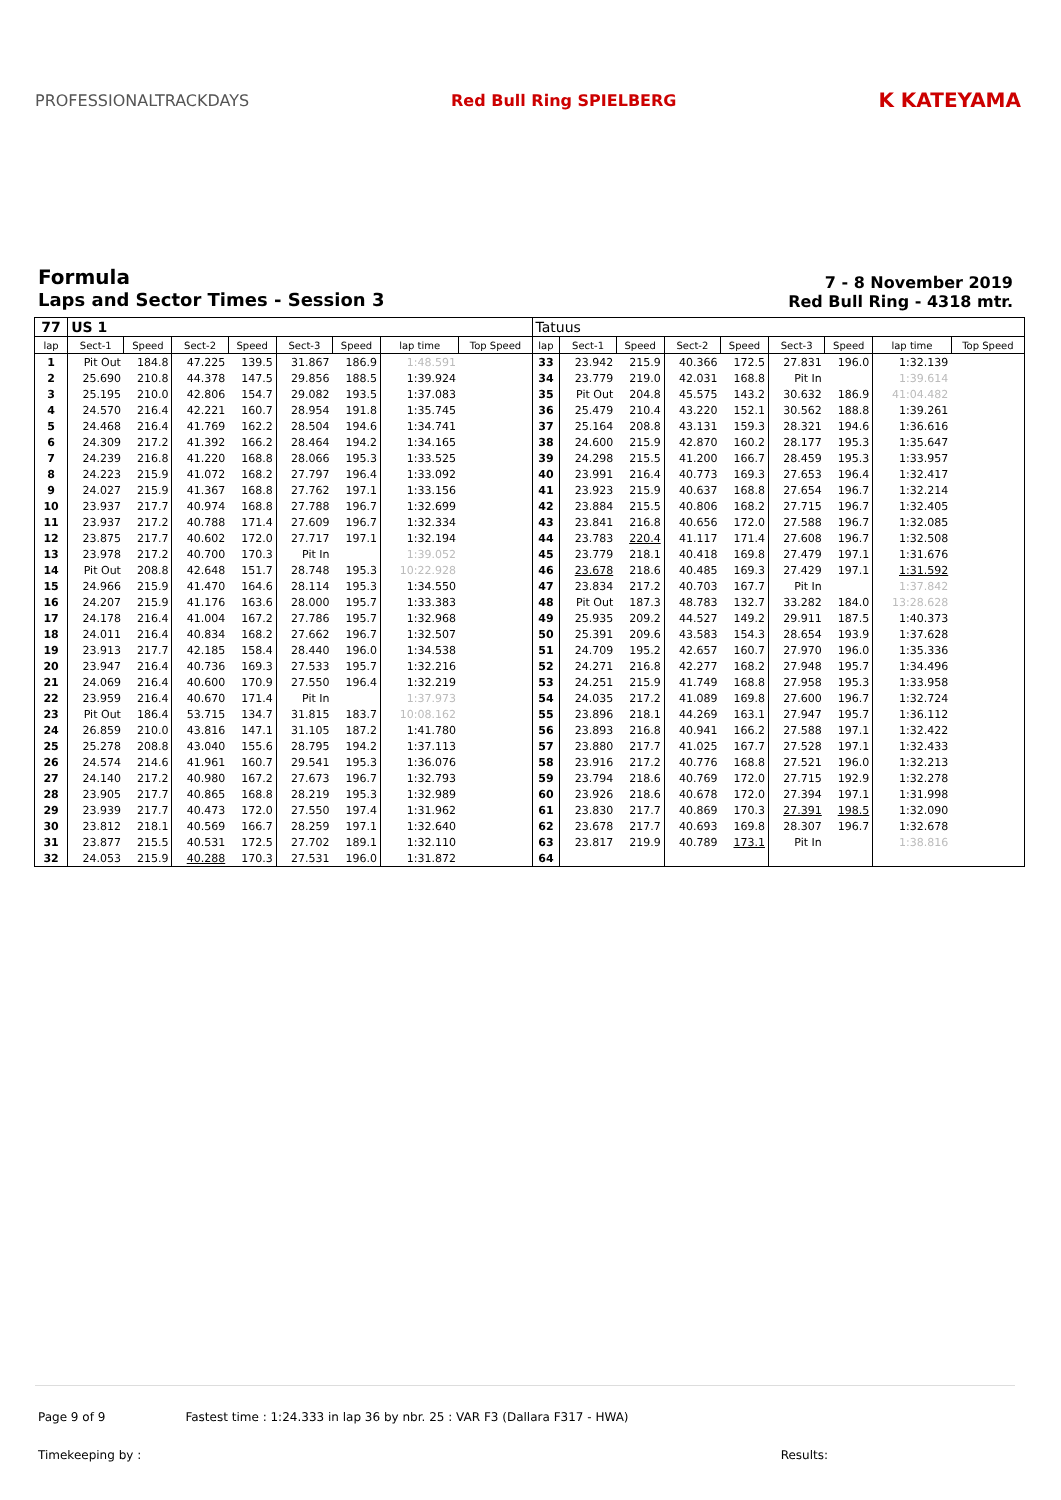PROFESSIONALTRACKDAYS Red Bull Ring SPIELBERG
K KATEYAMA
Formula
Laps and Sector Times - Session 3
7 - 8 November 2019
Red Bull Ring - 4318 mtr.
| 77 | US 1 | | | | | | | | Tatuus | | | | | | | | |
| lap | Sect-1 | Speed | Sect-2 | Speed | Sect-3 | Speed | lap time | Top Speed | lap | Sect-1 | Speed | Sect-2 | Speed | Sect-3 | Speed | lap time | Top Speed |
| 1 | Pit Out | 184.8 | 47.225 | 139.5 | 31.867 | 186.9 | 1:48.591 | | 33 | 23.942 | 215.9 | 40.366 | 172.5 | 27.831 | 196.0 | 1:32.139 | |
| 2 | 25.690 | 210.8 | 44.378 | 147.5 | 29.856 | 188.5 | 1:39.924 | | 34 | 23.779 | 219.0 | 42.031 | 168.8 | Pit In | | 1:39.614 | |
| 3 | 25.195 | 210.0 | 42.806 | 154.7 | 29.082 | 193.5 | 1:37.083 | | 35 | Pit Out | 204.8 | 45.575 | 143.2 | 30.632 | 186.9 | 41:04.482 | |
| 4 | 24.570 | 216.4 | 42.221 | 160.7 | 28.954 | 191.8 | 1:35.745 | | 36 | 25.479 | 210.4 | 43.220 | 152.1 | 30.562 | 188.8 | 1:39.261 | |
| 5 | 24.468 | 216.4 | 41.769 | 162.2 | 28.504 | 194.6 | 1:34.741 | | 37 | 25.164 | 208.8 | 43.131 | 159.3 | 28.321 | 194.6 | 1:36.616 | |
| 6 | 24.309 | 217.2 | 41.392 | 166.2 | 28.464 | 194.2 | 1:34.165 | | 38 | 24.600 | 215.9 | 42.870 | 160.2 | 28.177 | 195.3 | 1:35.647 | |
| 7 | 24.239 | 216.8 | 41.220 | 168.8 | 28.066 | 195.3 | 1:33.525 | | 39 | 24.298 | 215.5 | 41.200 | 166.7 | 28.459 | 195.3 | 1:33.957 | |
| 8 | 24.223 | 215.9 | 41.072 | 168.2 | 27.797 | 196.4 | 1:33.092 | | 40 | 23.991 | 216.4 | 40.773 | 169.3 | 27.653 | 196.4 | 1:32.417 | |
| 9 | 24.027 | 215.9 | 41.367 | 168.8 | 27.762 | 197.1 | 1:33.156 | | 41 | 23.923 | 215.9 | 40.637 | 168.8 | 27.654 | 196.7 | 1:32.214 | |
| 10 | 23.937 | 217.7 | 40.974 | 168.8 | 27.788 | 196.7 | 1:32.699 | | 42 | 23.884 | 215.5 | 40.806 | 168.2 | 27.715 | 196.7 | 1:32.405 | |
| 11 | 23.937 | 217.2 | 40.788 | 171.4 | 27.609 | 196.7 | 1:32.334 | | 43 | 23.841 | 216.8 | 40.656 | 172.0 | 27.588 | 196.7 | 1:32.085 | |
| 12 | 23.875 | 217.7 | 40.602 | 172.0 | 27.717 | 197.1 | 1:32.194 | | 44 | 23.783 | 220.4 | 41.117 | 171.4 | 27.608 | 196.7 | 1:32.508 | |
| 13 | 23.978 | 217.2 | 40.700 | 170.3 | Pit In | | 1:39.052 | | 45 | 23.779 | 218.1 | 40.418 | 169.8 | 27.479 | 197.1 | 1:31.676 | |
| 14 | Pit Out | 208.8 | 42.648 | 151.7 | 28.748 | 195.3 | 10:22.928 | | 46 | 23.678 | 218.6 | 40.485 | 169.3 | 27.429 | 197.1 | 1:31.592 | |
| 15 | 24.966 | 215.9 | 41.470 | 164.6 | 28.114 | 195.3 | 1:34.550 | | 47 | 23.834 | 217.2 | 40.703 | 167.7 | Pit In | | 1:37.842 | |
| 16 | 24.207 | 215.9 | 41.176 | 163.6 | 28.000 | 195.7 | 1:33.383 | | 48 | Pit Out | 187.3 | 48.783 | 132.7 | 33.282 | 184.0 | 13:28.628 | |
| 17 | 24.178 | 216.4 | 41.004 | 167.2 | 27.786 | 195.7 | 1:32.968 | | 49 | 25.935 | 209.2 | 44.527 | 149.2 | 29.911 | 187.5 | 1:40.373 | |
| 18 | 24.011 | 216.4 | 40.834 | 168.2 | 27.662 | 196.7 | 1:32.507 | | 50 | 25.391 | 209.6 | 43.583 | 154.3 | 28.654 | 193.9 | 1:37.628 | |
| 19 | 23.913 | 217.7 | 42.185 | 158.4 | 28.440 | 196.0 | 1:34.538 | | 51 | 24.709 | 195.2 | 42.657 | 160.7 | 27.970 | 196.0 | 1:35.336 | |
| 20 | 23.947 | 216.4 | 40.736 | 169.3 | 27.533 | 195.7 | 1:32.216 | | 52 | 24.271 | 216.8 | 42.277 | 168.2 | 27.948 | 195.7 | 1:34.496 | |
| 21 | 24.069 | 216.4 | 40.600 | 170.9 | 27.550 | 196.4 | 1:32.219 | | 53 | 24.251 | 215.9 | 41.749 | 168.8 | 27.958 | 195.3 | 1:33.958 | |
| 22 | 23.959 | 216.4 | 40.670 | 171.4 | Pit In | | 1:37.973 | | 54 | 24.035 | 217.2 | 41.089 | 169.8 | 27.600 | 196.7 | 1:32.724 | |
| 23 | Pit Out | 186.4 | 53.715 | 134.7 | 31.815 | 183.7 | 10:08.162 | | 55 | 23.896 | 218.1 | 44.269 | 163.1 | 27.947 | 195.7 | 1:36.112 | |
| 24 | 26.859 | 210.0 | 43.816 | 147.1 | 31.105 | 187.2 | 1:41.780 | | 56 | 23.893 | 216.8 | 40.941 | 166.2 | 27.588 | 197.1 | 1:32.422 | |
| 25 | 25.278 | 208.8 | 43.040 | 155.6 | 28.795 | 194.2 | 1:37.113 | | 57 | 23.880 | 217.7 | 41.025 | 167.7 | 27.528 | 197.1 | 1:32.433 | |
| 26 | 24.574 | 214.6 | 41.961 | 160.7 | 29.541 | 195.3 | 1:36.076 | | 58 | 23.916 | 217.2 | 40.776 | 168.8 | 27.521 | 196.0 | 1:32.213 | |
| 27 | 24.140 | 217.2 | 40.980 | 167.2 | 27.673 | 196.7 | 1:32.793 | | 59 | 23.794 | 218.6 | 40.769 | 172.0 | 27.715 | 192.9 | 1:32.278 | |
| 28 | 23.905 | 217.7 | 40.865 | 168.8 | 28.219 | 195.3 | 1:32.989 | | 60 | 23.926 | 218.6 | 40.678 | 172.0 | 27.394 | 197.1 | 1:31.998 | |
| 29 | 23.939 | 217.7 | 40.473 | 172.0 | 27.550 | 197.4 | 1:31.962 | | 61 | 23.830 | 217.7 | 40.869 | 170.3 | 27.391 | 198.5 | 1:32.090 | |
| 30 | 23.812 | 218.1 | 40.569 | 166.7 | 28.259 | 197.1 | 1:32.640 | | 62 | 23.678 | 217.7 | 40.693 | 169.8 | 28.307 | 196.7 | 1:32.678 | |
| 31 | 23.877 | 215.5 | 40.531 | 172.5 | 27.702 | 189.1 | 1:32.110 | | 63 | 23.817 | 219.9 | 40.789 | 173.1 | Pit In | | 1:38.816 | |
| 32 | 24.053 | 215.9 | 40.288 | 170.3 | 27.531 | 196.0 | 1:31.872 | | 64 | | | | | | | | |
Page 9 of 9 Fastest time : 1:24.333 in lap 36 by nbr. 25 : VAR F3 (Dallara F317 - HWA)
Timekeeping by : Results: